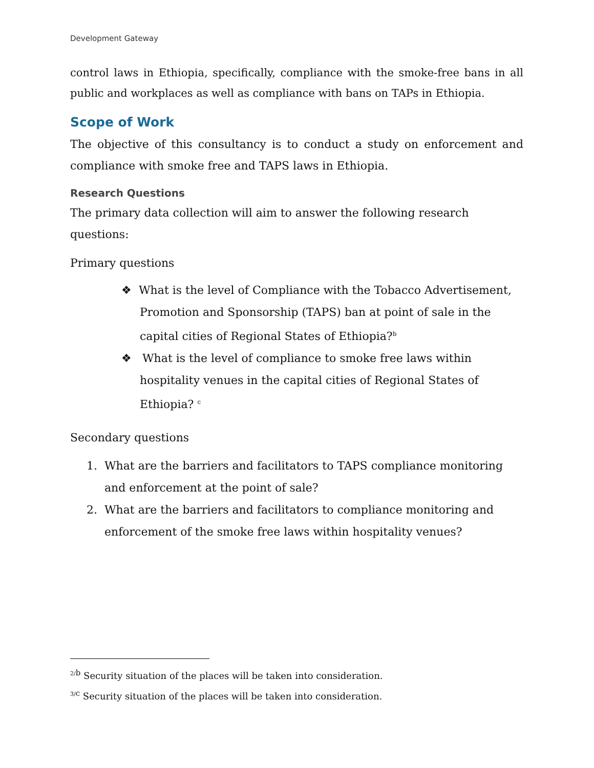Development Gateway
control laws in Ethiopia, specifically, compliance with the smoke-free bans in all public and workplaces as well as compliance with bans on TAPs in Ethiopia.
Scope of Work
The objective of this consultancy is to conduct a study on enforcement and compliance with smoke free and TAPS laws in Ethiopia.
Research Questions
The primary data collection will aim to answer the following research questions:
Primary questions
❖ What is the level of Compliance with the Tobacco Advertisement, Promotion and Sponsorship (TAPS) ban at point of sale in the capital cities of Regional States of Ethiopia?<sup>b</sup>
❖ What is the level of compliance to smoke free laws within hospitality venues in the capital cities of Regional States of Ethiopia? <sup>c</sup>
Secondary questions
1. What are the barriers and facilitators to TAPS compliance monitoring and enforcement at the point of sale?
2. What are the barriers and facilitators to compliance monitoring and enforcement of the smoke free laws within hospitality venues?
<sup>2/</sup><sup>b</sup> Security situation of the places will be taken into consideration.
<sup>3/</sup><sup>c</sup> Security situation of the places will be taken into consideration.